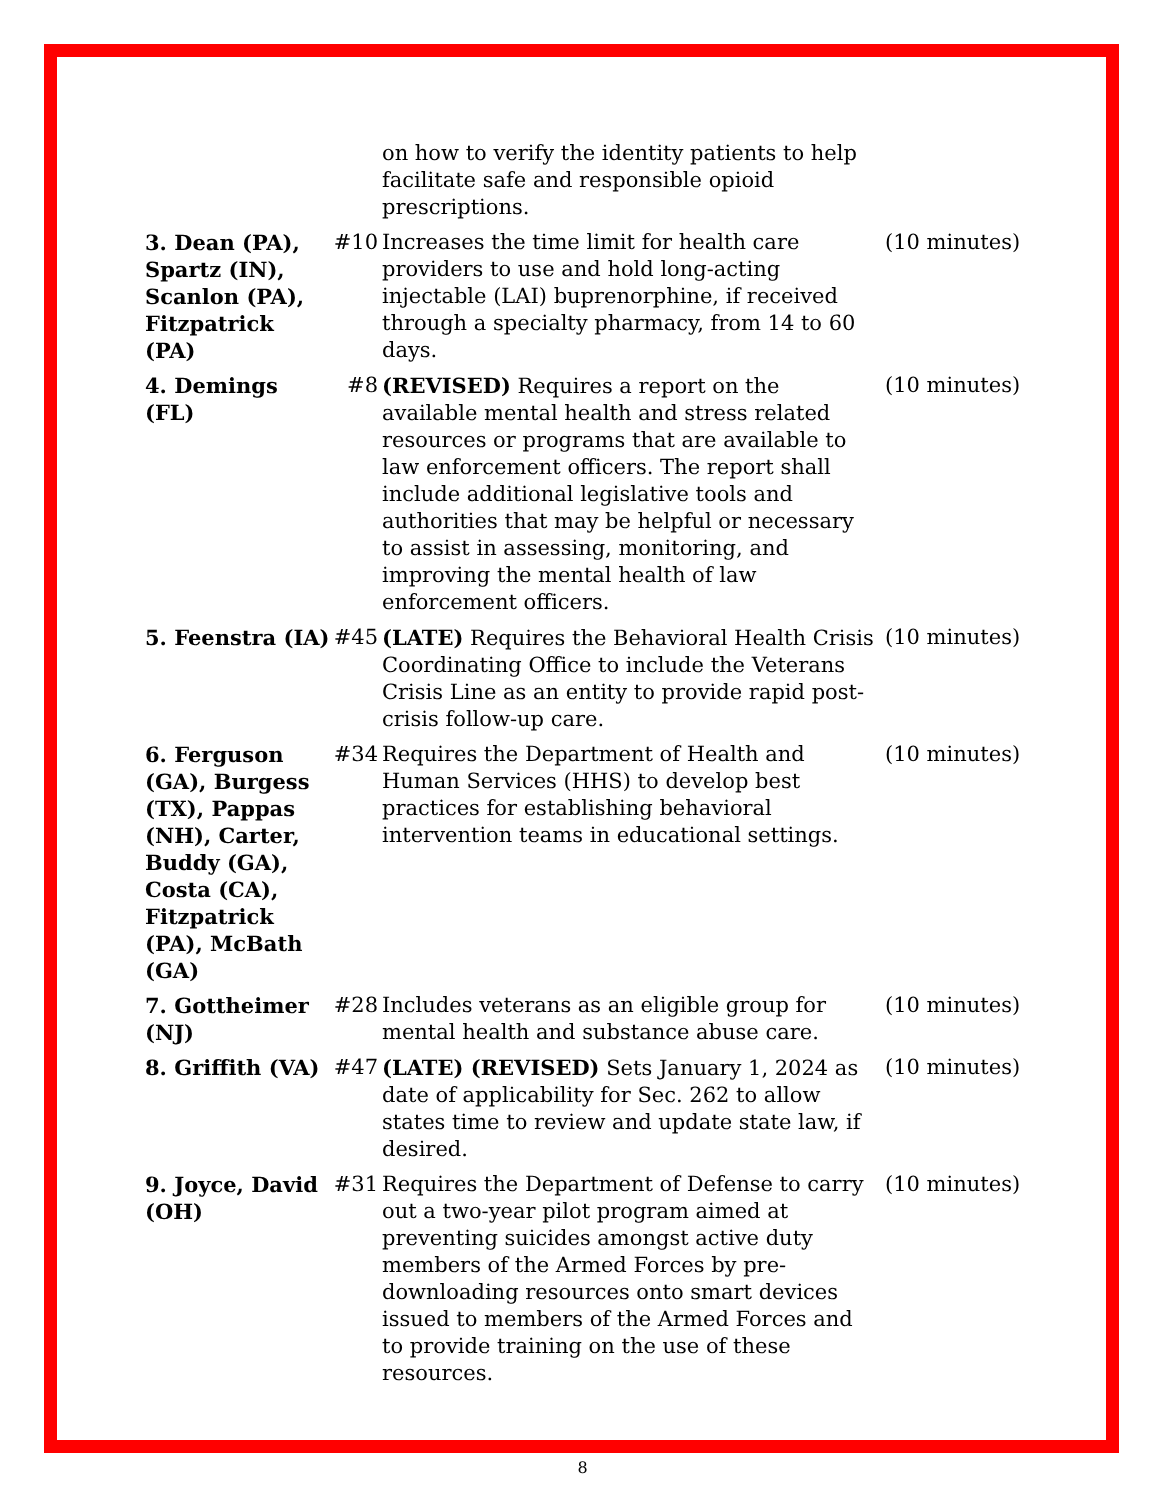| | | on how to verify the identity patients to help facilitate safe and responsible opioid prescriptions. | |
| 3. Dean (PA), Spartz (IN), Scanlon (PA), Fitzpatrick (PA) | #10 | Increases the time limit for health care providers to use and hold long-acting injectable (LAI) buprenorphine, if received through a specialty pharmacy, from 14 to 60 days. | (10 minutes) |
| 4. Demings (FL) | #8 | (REVISED) Requires a report on the available mental health and stress related resources or programs that are available to law enforcement officers. The report shall include additional legislative tools and authorities that may be helpful or necessary to assist in assessing, monitoring, and improving the mental health of law enforcement officers. | (10 minutes) |
| 5. Feenstra (IA) | #45 | (LATE) Requires the Behavioral Health Crisis Coordinating Office to include the Veterans Crisis Line as an entity to provide rapid post-crisis follow-up care. | (10 minutes) |
| 6. Ferguson (GA), Burgess (TX), Pappas (NH), Carter, Buddy (GA), Costa (CA), Fitzpatrick (PA), McBath (GA) | #34 | Requires the Department of Health and Human Services (HHS) to develop best practices for establishing behavioral intervention teams in educational settings. | (10 minutes) |
| 7. Gottheimer (NJ) | #28 | Includes veterans as an eligible group for mental health and substance abuse care. | (10 minutes) |
| 8. Griffith (VA) | #47 | (LATE) (REVISED) Sets January 1, 2024 as date of applicability for Sec. 262 to allow states time to review and update state law, if desired. | (10 minutes) |
| 9. Joyce, David (OH) | #31 | Requires the Department of Defense to carry out a two-year pilot program aimed at preventing suicides amongst active duty members of the Armed Forces by pre-downloading resources onto smart devices issued to members of the Armed Forces and to provide training on the use of these resources. | (10 minutes) |
8